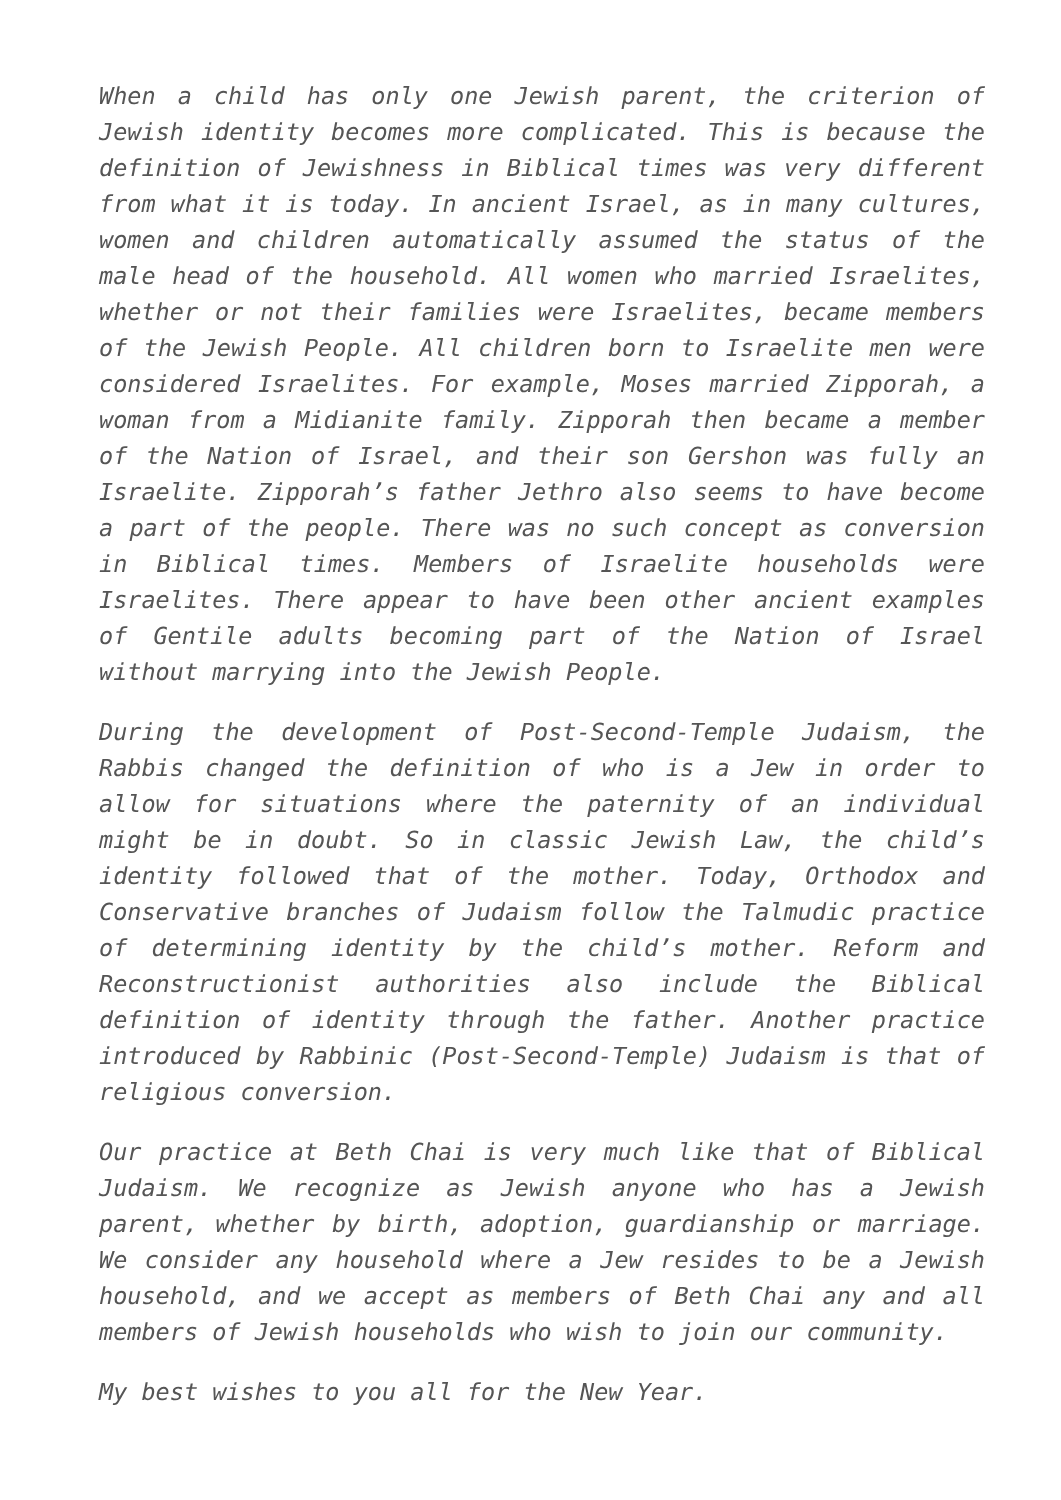When a child has only one Jewish parent, the criterion of Jewish identity becomes more complicated. This is because the definition of Jewishness in Biblical times was very different from what it is today. In ancient Israel, as in many cultures, women and children automatically assumed the status of the male head of the household. All women who married Israelites, whether or not their families were Israelites, became members of the Jewish People. All children born to Israelite men were considered Israelites. For example, Moses married Zipporah, a woman from a Midianite family. Zipporah then became a member of the Nation of Israel, and their son Gershon was fully an Israelite. Zipporah’s father Jethro also seems to have become a part of the people. There was no such concept as conversion in Biblical times. Members of Israelite households were Israelites. There appear to have been other ancient examples of Gentile adults becoming part of the Nation of Israel without marrying into the Jewish People.
During the development of Post-Second-Temple Judaism, the Rabbis changed the definition of who is a Jew in order to allow for situations where the paternity of an individual might be in doubt. So in classic Jewish Law, the child’s identity followed that of the mother. Today, Orthodox and Conservative branches of Judaism follow the Talmudic practice of determining identity by the child’s mother. Reform and Reconstructionist authorities also include the Biblical definition of identity through the father. Another practice introduced by Rabbinic (Post-Second-Temple) Judaism is that of religious conversion.
Our practice at Beth Chai is very much like that of Biblical Judaism. We recognize as Jewish anyone who has a Jewish parent, whether by birth, adoption, guardianship or marriage. We consider any household where a Jew resides to be a Jewish household, and we accept as members of Beth Chai any and all members of Jewish households who wish to join our community.
My best wishes to you all for the New Year.